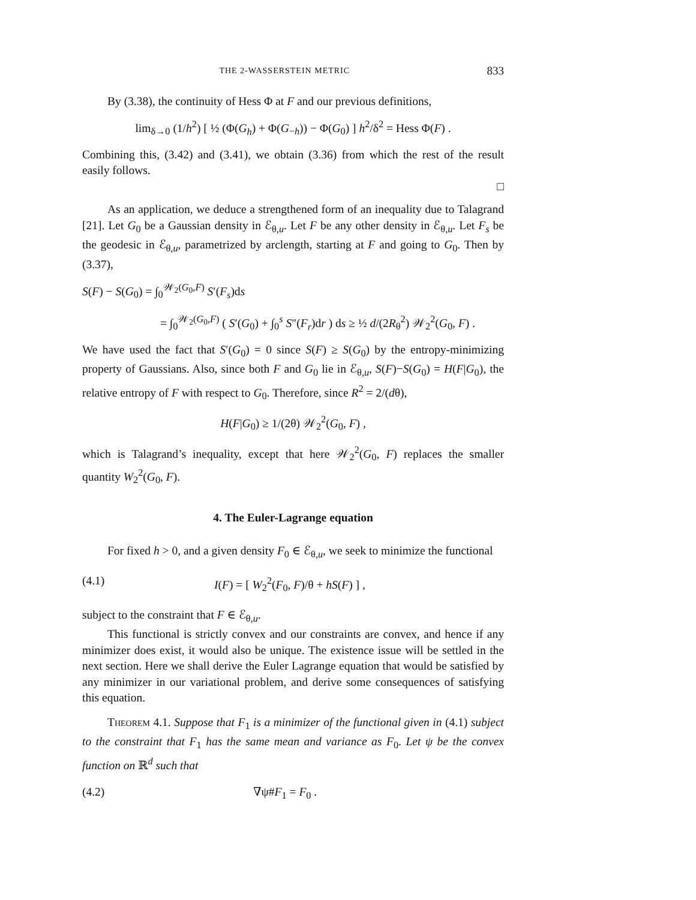THE 2-WASSERSTEIN METRIC 833
By (3.38), the continuity of Hess Φ at F and our previous definitions,
lim<sub>δ→0</sub> (1/h<sup>2</sup>) [ ½ (Φ(G<sub>h</sub>) + Φ(G<sub>−h</sub>)) − Φ(G<sub>0</sub>) ] h<sup>2</sup>/δ<sup>2</sup> = Hess Φ(F) .
Combining this, (3.42) and (3.41), we obtain (3.36) from which the rest of the result easily follows.
□
As an application, we deduce a strengthened form of an inequality due to Talagrand [21]. Let G<sub>0</sub> be a Gaussian density in ℰ<sub>θ,u</sub>. Let F be any other density in ℰ<sub>θ,u</sub>. Let F<sub>s</sub> be the geodesic in ℰ<sub>θ,u</sub>, parametrized by arclength, starting at F and going to G<sub>0</sub>. Then by (3.37),
S(F) − S(G<sub>0</sub>) = ∫<sub>0</sub><sup>𝒲<sub>2</sub>(G<sub>0</sub>,F)</sup> S′(F<sub>s</sub>)ds
= ∫<sub>0</sub><sup>𝒲<sub>2</sub>(G<sub>0</sub>,F)</sup> ( S′(G<sub>0</sub>) + ∫<sub>0</sub><sup>s</sup> S″(F<sub>r</sub>)dr ) ds ≥ ½ d/(2R<sub>θ</sub><sup>2</sup>) 𝒲<sub>2</sub><sup>2</sup>(G<sub>0</sub>, F) .
We have used the fact that S′(G<sub>0</sub>) = 0 since S(F) ≥ S(G<sub>0</sub>) by the entropy-minimizing property of Gaussians. Also, since both F and G<sub>0</sub> lie in ℰ<sub>θ,u</sub>, S(F)−S(G<sub>0</sub>) = H(F|G<sub>0</sub>), the relative entropy of F with respect to G<sub>0</sub>. Therefore, since R<sup>2</sup> = 2/(dθ),
H(F|G<sub>0</sub>) ≥ 1/(2θ) 𝒲<sub>2</sub><sup>2</sup>(G<sub>0</sub>, F) ,
which is Talagrand’s inequality, except that here 𝒲<sub>2</sub><sup>2</sup>(G<sub>0</sub>, F) replaces the smaller quantity W<sub>2</sub><sup>2</sup>(G<sub>0</sub>, F).
4. The Euler-Lagrange equation
For fixed h > 0, and a given density F<sub>0</sub> ∈ ℰ<sub>θ,u</sub>, we seek to minimize the functional
(4.1) I(F) = [ W<sub>2</sub><sup>2</sup>(F<sub>0</sub>, F)/θ + hS(F) ] ,
subject to the constraint that F ∈ ℰ<sub>θ,u</sub>.
This functional is strictly convex and our constraints are convex, and hence if any minimizer does exist, it would also be unique. The existence issue will be settled in the next section. Here we shall derive the Euler Lagrange equation that would be satisfied by any minimizer in our variational problem, and derive some consequences of satisfying this equation.
Theorem 4.1. Suppose that F<sub>1</sub> is a minimizer of the functional given in (4.1) subject to the constraint that F<sub>1</sub> has the same mean and variance as F<sub>0</sub>. Let ψ be the convex function on ℝ<sup>d</sup> such that
(4.2) ∇ψ#F<sub>1</sub> = F<sub>0</sub> .